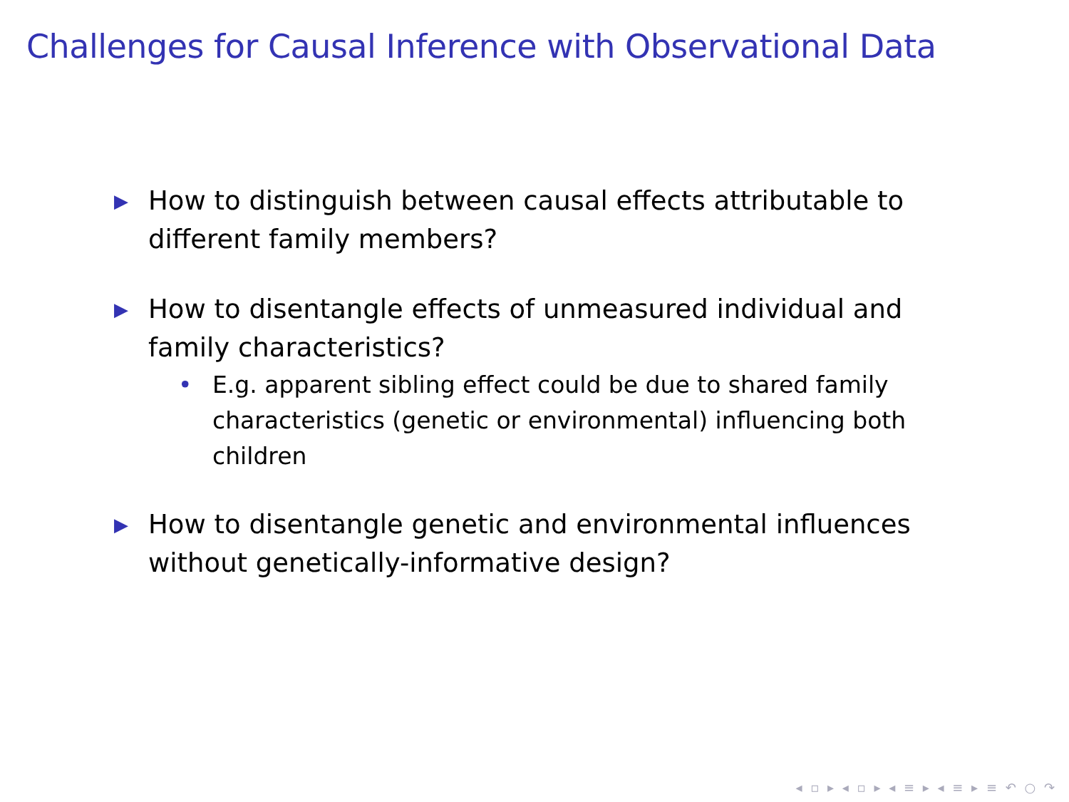Challenges for Causal Inference with Observational Data
▶
How to distinguish between causal effects attributable to different family members?
▶
How to disentangle effects of unmeasured individual and family characteristics?
• E.g. apparent sibling effect could be due to shared family characteristics (genetic or environmental) influencing both children
▶
How to disentangle genetic and environmental influences without genetically-informative design?
◂ ▫ ▸ ◂ ▫ ▸ ◂ ≡ ▸ ◂ ≡ ▸ ≡ ↶ ○ ↷